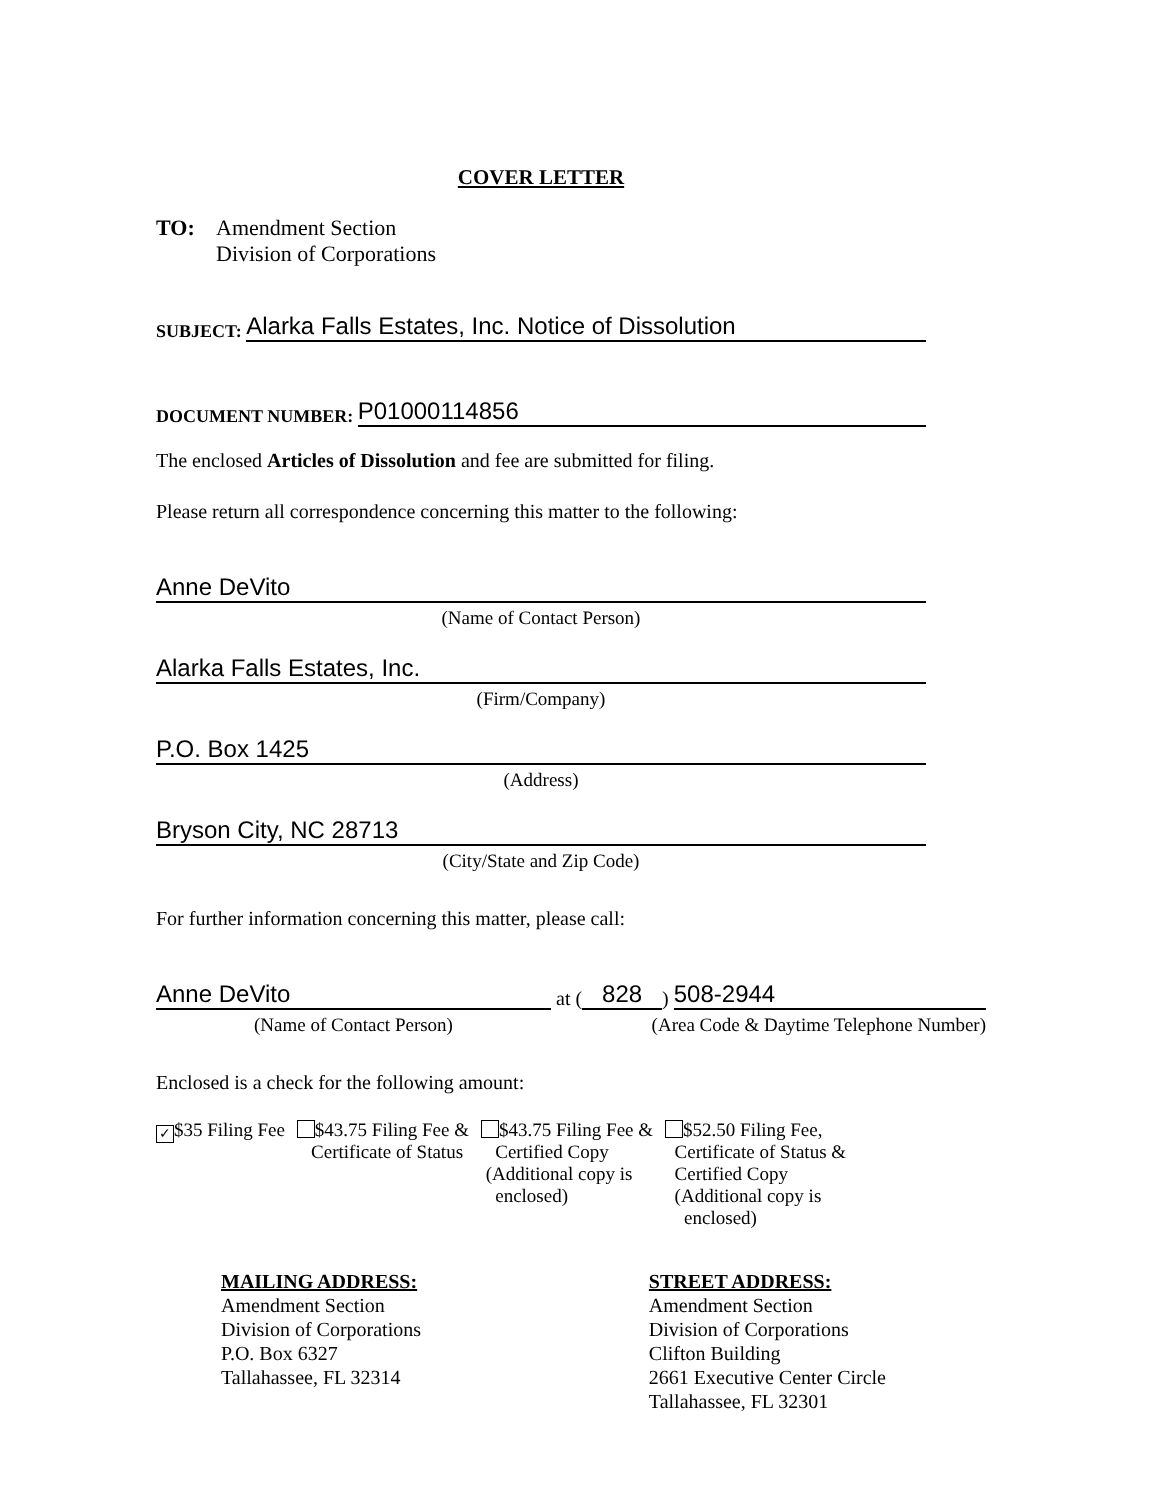COVER LETTER
TO: Amendment Section
Division of Corporations
SUBJECT: Alarka Falls Estates, Inc. Notice of Dissolution
DOCUMENT NUMBER: P01000114856
The enclosed Articles of Dissolution and fee are submitted for filing.
Please return all correspondence concerning this matter to the following:
Anne DeVito
(Name of Contact Person)
Alarka Falls Estates, Inc.
(Firm/Company)
P.O. Box 1425
(Address)
Bryson City, NC 28713
(City/State and Zip Code)
For further information concerning this matter, please call:
Anne DeVito at (828) 508-2944
(Name of Contact Person) (Area Code & Daytime Telephone Number)
Enclosed is a check for the following amount:
✓ $35 Filing Fee $43.75 Filing Fee &
Certificate of Status
$43.75 Filing Fee &
Certified Copy
(Additional copy is
enclosed)
$52.50 Filing Fee,
Certificate of Status &
Certified Copy
(Additional copy is
enclosed)
MAILING ADDRESS:
Amendment Section
Division of Corporations
P.O. Box 6327
Tallahassee, FL 32314
STREET ADDRESS:
Amendment Section
Division of Corporations
Clifton Building
2661 Executive Center Circle
Tallahassee, FL 32301